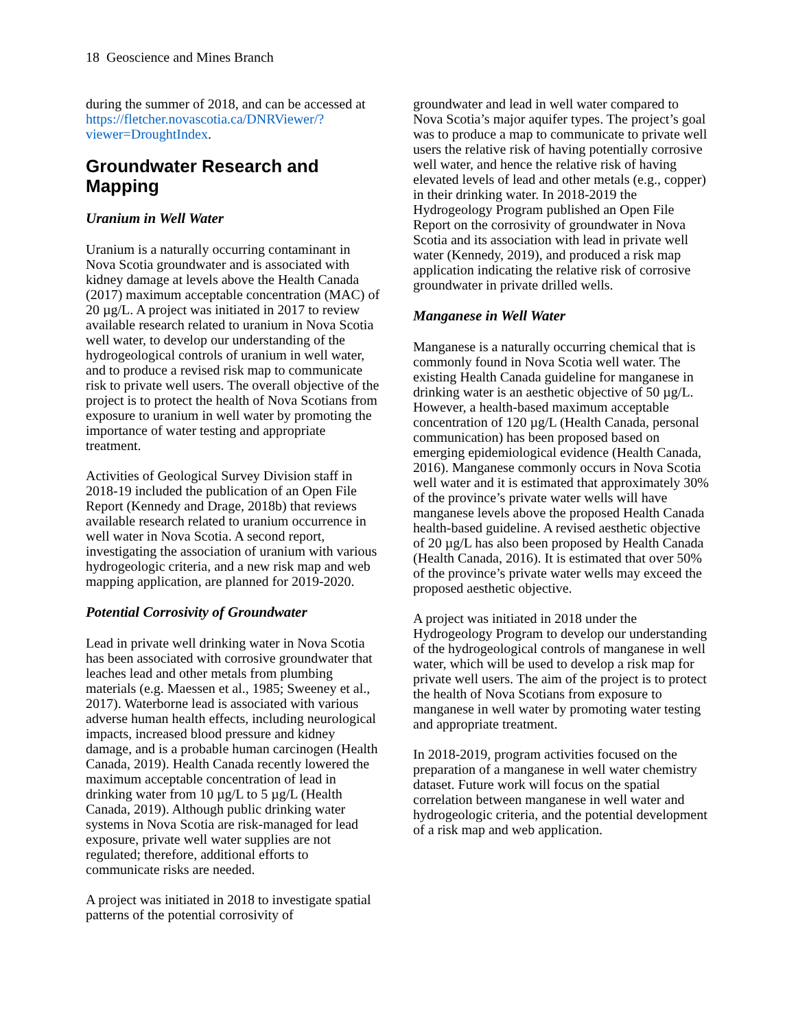18 Geoscience and Mines Branch
during the summer of 2018, and can be accessed at https://fletcher.novascotia.ca/DNRViewer/?viewer=DroughtIndex.
Groundwater Research and Mapping
Uranium in Well Water
Uranium is a naturally occurring contaminant in Nova Scotia groundwater and is associated with kidney damage at levels above the Health Canada (2017) maximum acceptable concentration (MAC) of 20 µg/L. A project was initiated in 2017 to review available research related to uranium in Nova Scotia well water, to develop our understanding of the hydrogeological controls of uranium in well water, and to produce a revised risk map to communicate risk to private well users. The overall objective of the project is to protect the health of Nova Scotians from exposure to uranium in well water by promoting the importance of water testing and appropriate treatment.
Activities of Geological Survey Division staff in 2018-19 included the publication of an Open File Report (Kennedy and Drage, 2018b) that reviews available research related to uranium occurrence in well water in Nova Scotia. A second report, investigating the association of uranium with various hydrogeologic criteria, and a new risk map and web mapping application, are planned for 2019-2020.
Potential Corrosivity of Groundwater
Lead in private well drinking water in Nova Scotia has been associated with corrosive groundwater that leaches lead and other metals from plumbing materials (e.g. Maessen et al., 1985; Sweeney et al., 2017). Waterborne lead is associated with various adverse human health effects, including neurological impacts, increased blood pressure and kidney damage, and is a probable human carcinogen (Health Canada, 2019). Health Canada recently lowered the maximum acceptable concentration of lead in drinking water from 10 µg/L to 5 µg/L (Health Canada, 2019). Although public drinking water systems in Nova Scotia are risk-managed for lead exposure, private well water supplies are not regulated; therefore, additional efforts to communicate risks are needed.
A project was initiated in 2018 to investigate spatial patterns of the potential corrosivity of
groundwater and lead in well water compared to Nova Scotia’s major aquifer types. The project’s goal was to produce a map to communicate to private well users the relative risk of having potentially corrosive well water, and hence the relative risk of having elevated levels of lead and other metals (e.g., copper) in their drinking water. In 2018-2019 the Hydrogeology Program published an Open File Report on the corrosivity of groundwater in Nova Scotia and its association with lead in private well water (Kennedy, 2019), and produced a risk map application indicating the relative risk of corrosive groundwater in private drilled wells.
Manganese in Well Water
Manganese is a naturally occurring chemical that is commonly found in Nova Scotia well water. The existing Health Canada guideline for manganese in drinking water is an aesthetic objective of 50 µg/L. However, a health-based maximum acceptable concentration of 120 µg/L (Health Canada, personal communication) has been proposed based on emerging epidemiological evidence (Health Canada, 2016). Manganese commonly occurs in Nova Scotia well water and it is estimated that approximately 30% of the province’s private water wells will have manganese levels above the proposed Health Canada health-based guideline. A revised aesthetic objective of 20 µg/L has also been proposed by Health Canada (Health Canada, 2016). It is estimated that over 50% of the province’s private water wells may exceed the proposed aesthetic objective.
A project was initiated in 2018 under the Hydrogeology Program to develop our understanding of the hydrogeological controls of manganese in well water, which will be used to develop a risk map for private well users. The aim of the project is to protect the health of Nova Scotians from exposure to manganese in well water by promoting water testing and appropriate treatment.
In 2018-2019, program activities focused on the preparation of a manganese in well water chemistry dataset. Future work will focus on the spatial correlation between manganese in well water and hydrogeologic criteria, and the potential development of a risk map and web application.